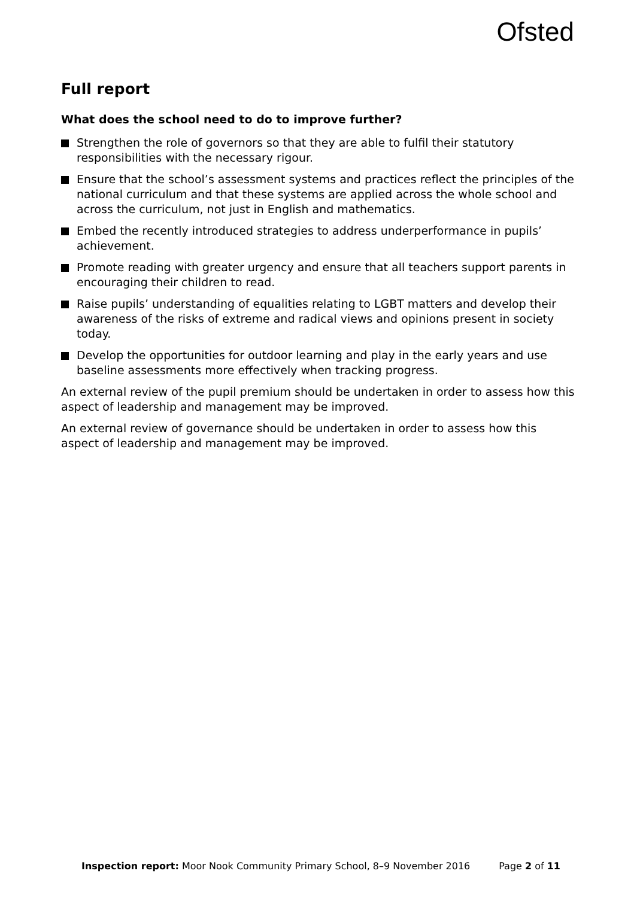Ofsted
Full report
What does the school need to do to improve further?
Strengthen the role of governors so that they are able to fulfil their statutory responsibilities with the necessary rigour.
Ensure that the school’s assessment systems and practices reflect the principles of the national curriculum and that these systems are applied across the whole school and across the curriculum, not just in English and mathematics.
Embed the recently introduced strategies to address underperformance in pupils’ achievement.
Promote reading with greater urgency and ensure that all teachers support parents in encouraging their children to read.
Raise pupils’ understanding of equalities relating to LGBT matters and develop their awareness of the risks of extreme and radical views and opinions present in society today.
Develop the opportunities for outdoor learning and play in the early years and use baseline assessments more effectively when tracking progress.
An external review of the pupil premium should be undertaken in order to assess how this aspect of leadership and management may be improved.
An external review of governance should be undertaken in order to assess how this aspect of leadership and management may be improved.
Inspection report: Moor Nook Community Primary School, 8–9 November 2016 Page 2 of 11